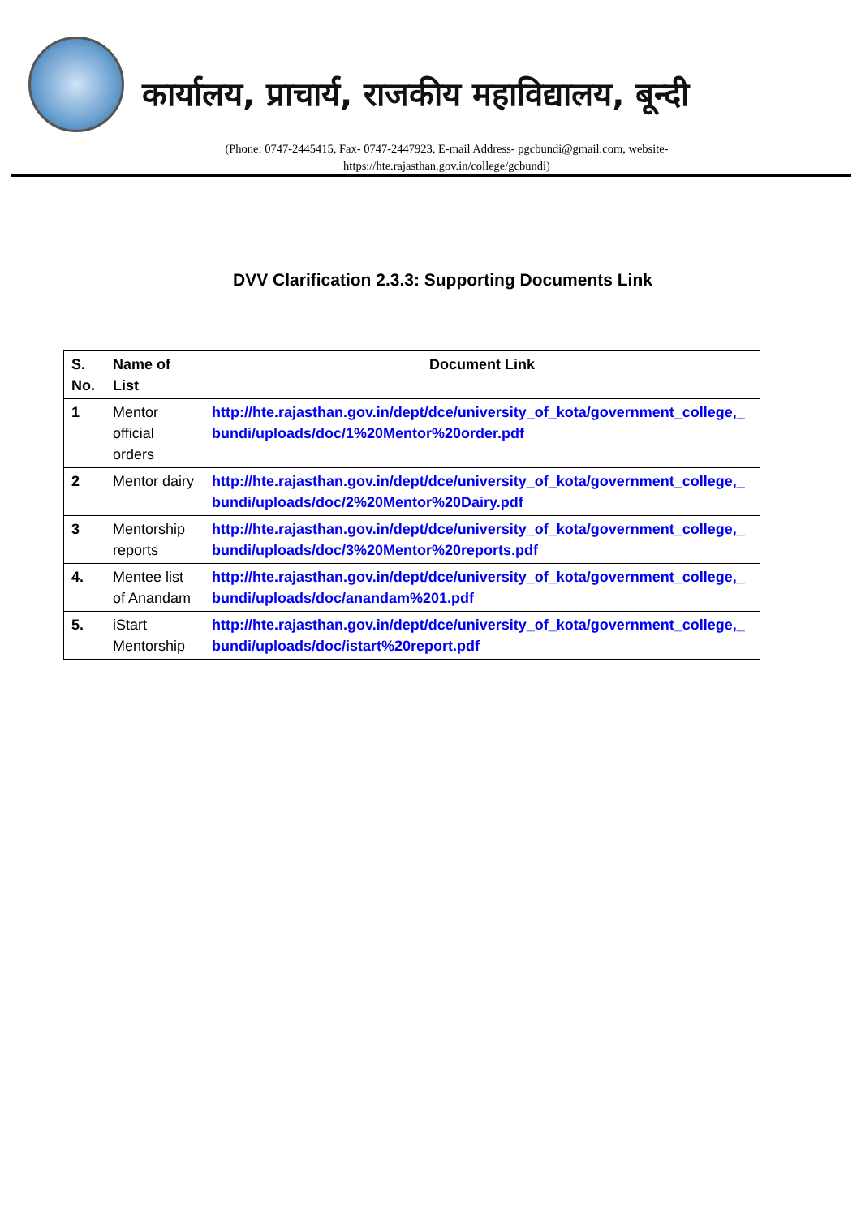कार्यालय, प्राचार्य, राजकीय महाविद्यालय, बून्दी
(Phone: 0747-2445415, Fax- 0747-2447923, E-mail Address- pgcbundi@gmail.com, website-
https://hte.rajasthan.gov.in/college/gcbundi)
DVV Clarification 2.3.3: Supporting Documents Link
| S. No. | Name of List | Document Link |
| --- | --- | --- |
| 1 | Mentor official orders | http://hte.rajasthan.gov.in/dept/dce/university_of_kota/government_college,_bundi/uploads/doc/1%20Mentor%20order.pdf |
| 2 | Mentor dairy | http://hte.rajasthan.gov.in/dept/dce/university_of_kota/government_college,_bundi/uploads/doc/2%20Mentor%20Dairy.pdf |
| 3 | Mentorship reports | http://hte.rajasthan.gov.in/dept/dce/university_of_kota/government_college,_bundi/uploads/doc/3%20Mentor%20reports.pdf |
| 4. | Mentee list of Anandam | http://hte.rajasthan.gov.in/dept/dce/university_of_kota/government_college,_bundi/uploads/doc/anandam%201.pdf |
| 5. | iStart Mentorship | http://hte.rajasthan.gov.in/dept/dce/university_of_kota/government_college,_bundi/uploads/doc/istart%20report.pdf |